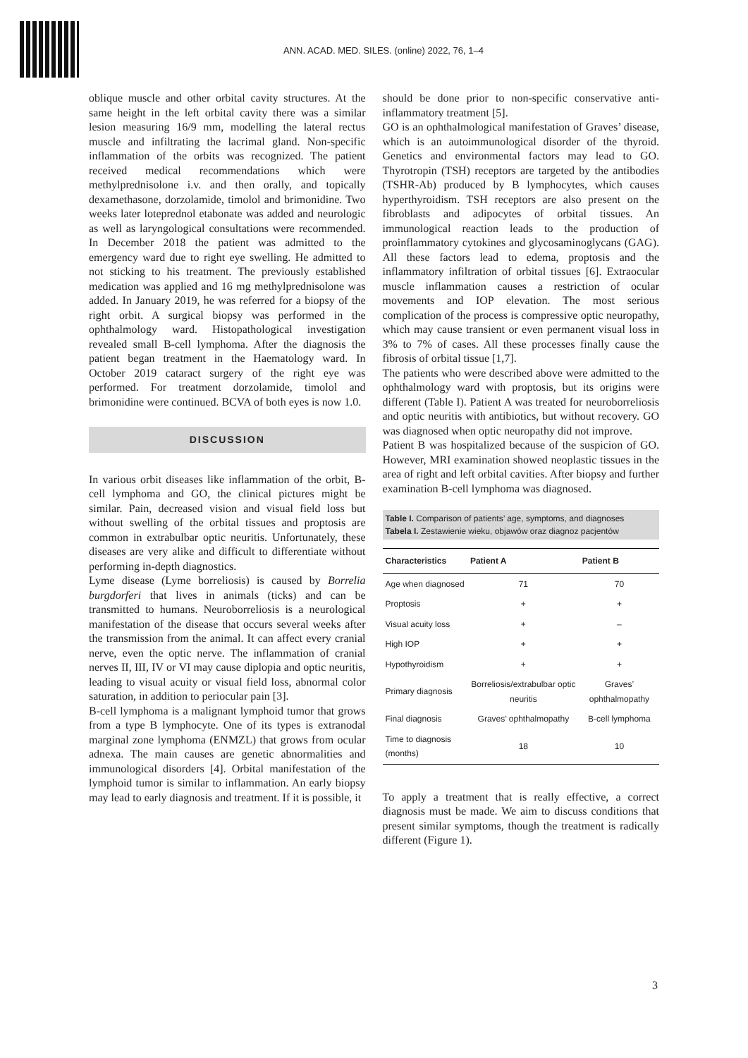ANN. ACAD. MED. SILES. (online) 2022, 76, 1–4
oblique muscle and other orbital cavity structures. At the same height in the left orbital cavity there was a similar lesion measuring 16/9 mm, modelling the lateral rectus muscle and infiltrating the lacrimal gland. Non-specific inflammation of the orbits was recognized. The patient received medical recommendations which were methylprednisolone i.v. and then orally, and topically dexamethasone, dorzolamide, timolol and brimonidine. Two weeks later loteprednol etabonate was added and neurologic as well as laryngological consultations were recommended. In December 2018 the patient was admitted to the emergency ward due to right eye swelling. He admitted to not sticking to his treatment. The previously established medication was applied and 16 mg methylprednisolone was added. In January 2019, he was referred for a biopsy of the right orbit. A surgical biopsy was performed in the ophthalmology ward. Histopathological investigation revealed small B-cell lymphoma. After the diagnosis the patient began treatment in the Haematology ward. In October 2019 cataract surgery of the right eye was performed. For treatment dorzolamide, timolol and brimonidine were continued. BCVA of both eyes is now 1.0.
DISCUSSION
In various orbit diseases like inflammation of the orbit, B-cell lymphoma and GO, the clinical pictures might be similar. Pain, decreased vision and visual field loss but without swelling of the orbital tissues and proptosis are common in extrabulbar optic neuritis. Unfortunately, these diseases are very alike and difficult to differentiate without performing in-depth diagnostics.
Lyme disease (Lyme borreliosis) is caused by Borrelia burgdorferi that lives in animals (ticks) and can be transmitted to humans. Neuroborreliosis is a neurological manifestation of the disease that occurs several weeks after the transmission from the animal. It can affect every cranial nerve, even the optic nerve. The inflammation of cranial nerves II, III, IV or VI may cause diplopia and optic neuritis, leading to visual acuity or visual field loss, abnormal color saturation, in addition to periocular pain [3].
B-cell lymphoma is a malignant lymphoid tumor that grows from a type B lymphocyte. One of its types is extranodal marginal zone lymphoma (ENMZL) that grows from ocular adnexa. The main causes are genetic abnormalities and immunological disorders [4]. Orbital manifestation of the lymphoid tumor is similar to inflammation. An early biopsy may lead to early diagnosis and treatment. If it is possible, it
should be done prior to non-specific conservative anti-inflammatory treatment [5].
GO is an ophthalmological manifestation of Graves’ disease, which is an autoimmunological disorder of the thyroid. Genetics and environmental factors may lead to GO. Thyrotropin (TSH) receptors are targeted by the antibodies (TSHR-Ab) produced by B lymphocytes, which causes hyperthyroidism. TSH receptors are also present on the fibroblasts and adipocytes of orbital tissues. An immunological reaction leads to the production of proinflammatory cytokines and glycosaminoglycans (GAG). All these factors lead to edema, proptosis and the inflammatory infiltration of orbital tissues [6]. Extraocular muscle inflammation causes a restriction of ocular movements and IOP elevation. The most serious complication of the process is compressive optic neuropathy, which may cause transient or even permanent visual loss in 3% to 7% of cases. All these processes finally cause the fibrosis of orbital tissue [1,7].
The patients who were described above were admitted to the ophthalmology ward with proptosis, but its origins were different (Table I). Patient A was treated for neuroborreliosis and optic neuritis with antibiotics, but without recovery. GO was diagnosed when optic neuropathy did not improve.
Patient B was hospitalized because of the suspicion of GO. However, MRI examination showed neoplastic tissues in the area of right and left orbital cavities. After biopsy and further examination B-cell lymphoma was diagnosed.
Table I. Comparison of patients’ age, symptoms, and diagnoses
Tabela I. Zestawienie wieku, objawów oraz diagnoz pacjentów
| Characteristics | Patient A | Patient B |
| --- | --- | --- |
| Age when diagnosed | 71 | 70 |
| Proptosis | + | + |
| Visual acuity loss | + | – |
| High IOP | + | + |
| Hypothyroidism | + | + |
| Primary diagnosis | Borreliosis/extrabulbar optic neuritis | Graves’ ophthalmopathy |
| Final diagnosis | Graves’ ophthalmopathy | B-cell lymphoma |
| Time to diagnosis (months) | 18 | 10 |
To apply a treatment that is really effective, a correct diagnosis must be made. We aim to discuss conditions that present similar symptoms, though the treatment is radically different (Figure 1).
3